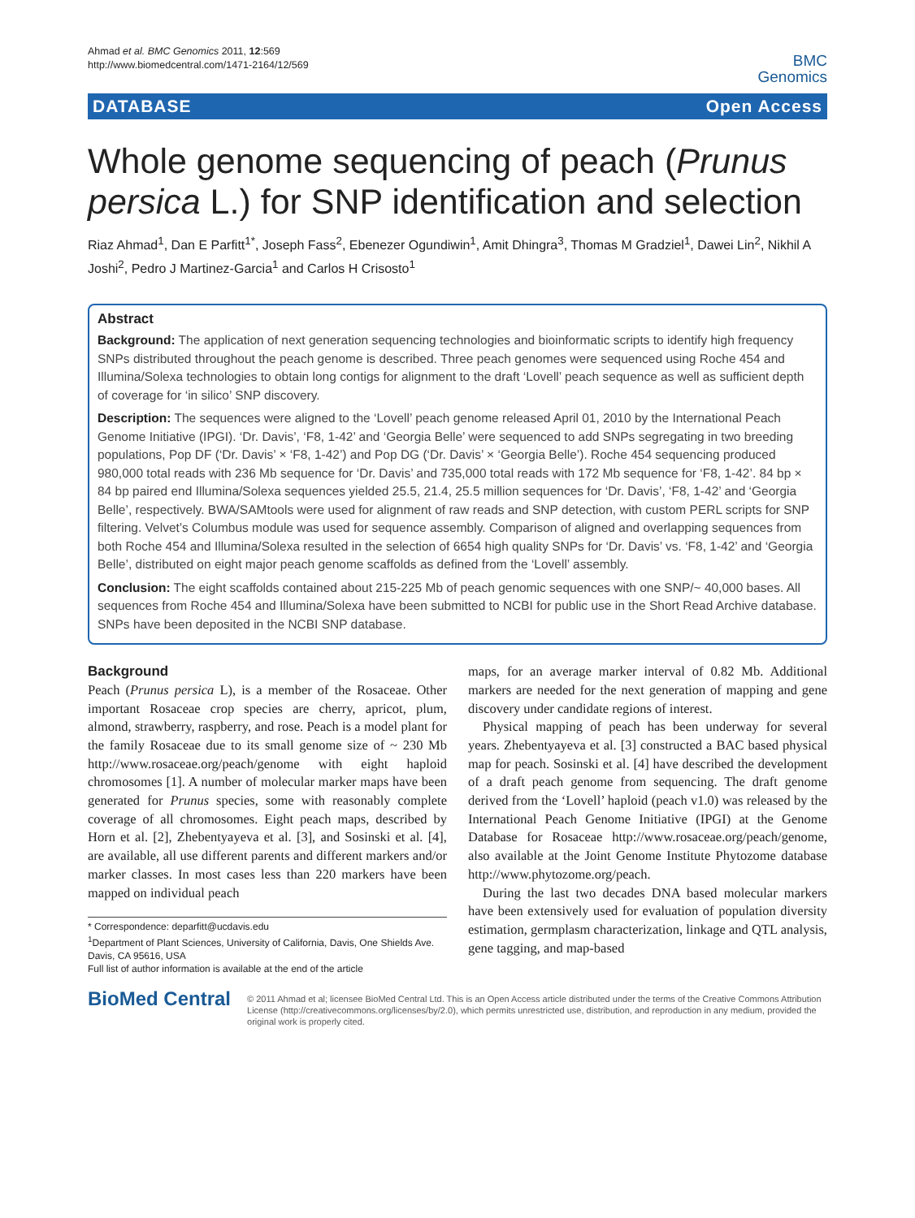Ahmad et al. BMC Genomics 2011, 12:569
http://www.biomedcentral.com/1471-2164/12/569
BMC
Genomics
DATABASE Open Access
Whole genome sequencing of peach (Prunus persica L.) for SNP identification and selection
Riaz Ahmad<sup>1</sup>, Dan E Parfitt<sup>1*</sup>, Joseph Fass<sup>2</sup>, Ebenezer Ogundiwin<sup>1</sup>, Amit Dhingra<sup>3</sup>, Thomas M Gradziel<sup>1</sup>, Dawei Lin<sup>2</sup>, Nikhil A Joshi<sup>2</sup>, Pedro J Martinez-Garcia<sup>1</sup> and Carlos H Crisosto<sup>1</sup>
Abstract
Background: The application of next generation sequencing technologies and bioinformatic scripts to identify high frequency SNPs distributed throughout the peach genome is described. Three peach genomes were sequenced using Roche 454 and Illumina/Solexa technologies to obtain long contigs for alignment to the draft ‘Lovell’ peach sequence as well as sufficient depth of coverage for ‘in silico’ SNP discovery.
Description: The sequences were aligned to the ‘Lovell’ peach genome released April 01, 2010 by the International Peach Genome Initiative (IPGI). ‘Dr. Davis’, ‘F8, 1-42’ and ‘Georgia Belle’ were sequenced to add SNPs segregating in two breeding populations, Pop DF (‘Dr. Davis’ × ‘F8, 1-42’) and Pop DG (‘Dr. Davis’ × ‘Georgia Belle’). Roche 454 sequencing produced 980,000 total reads with 236 Mb sequence for ‘Dr. Davis’ and 735,000 total reads with 172 Mb sequence for ‘F8, 1-42’. 84 bp × 84 bp paired end Illumina/Solexa sequences yielded 25.5, 21.4, 25.5 million sequences for ‘Dr. Davis’, ‘F8, 1-42’ and ‘Georgia Belle’, respectively. BWA/SAMtools were used for alignment of raw reads and SNP detection, with custom PERL scripts for SNP filtering. Velvet’s Columbus module was used for sequence assembly. Comparison of aligned and overlapping sequences from both Roche 454 and Illumina/Solexa resulted in the selection of 6654 high quality SNPs for ‘Dr. Davis’ vs. ‘F8, 1-42’ and ‘Georgia Belle’, distributed on eight major peach genome scaffolds as defined from the ‘Lovell’ assembly.
Conclusion: The eight scaffolds contained about 215-225 Mb of peach genomic sequences with one SNP/~ 40,000 bases. All sequences from Roche 454 and Illumina/Solexa have been submitted to NCBI for public use in the Short Read Archive database. SNPs have been deposited in the NCBI SNP database.
Background
Peach (Prunus persica L), is a member of the Rosaceae. Other important Rosaceae crop species are cherry, apricot, plum, almond, strawberry, raspberry, and rose. Peach is a model plant for the family Rosaceae due to its small genome size of ~ 230 Mb http://www.rosaceae.org/peach/genome with eight haploid chromosomes [1]. A number of molecular marker maps have been generated for Prunus species, some with reasonably complete coverage of all chromosomes. Eight peach maps, described by Horn et al. [2], Zhebentyayeva et al. [3], and Sosinski et al. [4], are available, all use different parents and different markers and/or marker classes. In most cases less than 220 markers have been mapped on individual peach
* Correspondence: deparfitt@ucdavis.edu
<sup>1</sup> Department of Plant Sciences, University of California, Davis, One Shields Ave. Davis, CA 95616, USA
Full list of author information is available at the end of the article
maps, for an average marker interval of 0.82 Mb. Additional markers are needed for the next generation of mapping and gene discovery under candidate regions of interest.
Physical mapping of peach has been underway for several years. Zhebentyayeva et al. [3] constructed a BAC based physical map for peach. Sosinski et al. [4] have described the development of a draft peach genome from sequencing. The draft genome derived from the ‘Lovell’ haploid (peach v1.0) was released by the International Peach Genome Initiative (IPGI) at the Genome Database for Rosaceae http://www.rosaceae.org/peach/genome, also available at the Joint Genome Institute Phytozome database http://www.phytozome.org/peach.
During the last two decades DNA based molecular markers have been extensively used for evaluation of population diversity estimation, germplasm characterization, linkage and QTL analysis, gene tagging, and map-based
BioMed Central
© 2011 Ahmad et al; licensee BioMed Central Ltd. This is an Open Access article distributed under the terms of the Creative Commons Attribution License (http://creativecommons.org/licenses/by/2.0), which permits unrestricted use, distribution, and reproduction in any medium, provided the original work is properly cited.